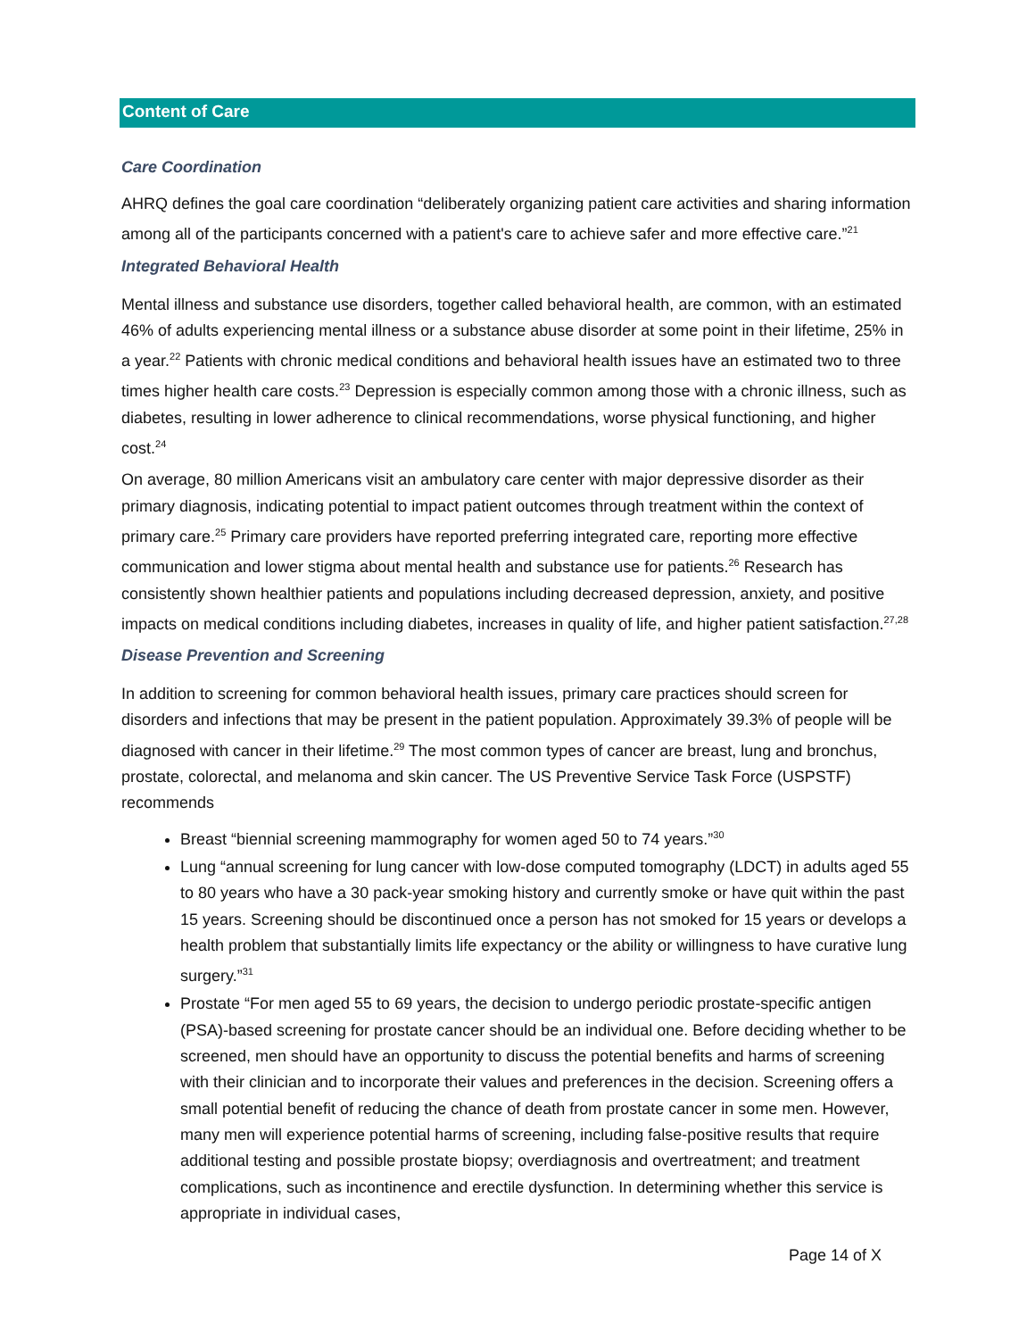Content of Care
Care Coordination
AHRQ defines the goal care coordination “deliberately organizing patient care activities and sharing information among all of the participants concerned with a patient's care to achieve safer and more effective care.”<sup>21</sup>
Integrated Behavioral Health
Mental illness and substance use disorders, together called behavioral health, are common, with an estimated 46% of adults experiencing mental illness or a substance abuse disorder at some point in their lifetime, 25% in a year.<sup>22</sup> Patients with chronic medical conditions and behavioral health issues have an estimated two to three times higher health care costs.<sup>23</sup> Depression is especially common among those with a chronic illness, such as diabetes, resulting in lower adherence to clinical recommendations, worse physical functioning, and higher cost.<sup>24</sup>
On average, 80 million Americans visit an ambulatory care center with major depressive disorder as their primary diagnosis, indicating potential to impact patient outcomes through treatment within the context of primary care.<sup>25</sup> Primary care providers have reported preferring integrated care, reporting more effective communication and lower stigma about mental health and substance use for patients.<sup>26</sup> Research has consistently shown healthier patients and populations including decreased depression, anxiety, and positive impacts on medical conditions including diabetes, increases in quality of life, and higher patient satisfaction.<sup>27,28</sup>
Disease Prevention and Screening
In addition to screening for common behavioral health issues, primary care practices should screen for disorders and infections that may be present in the patient population. Approximately 39.3% of people will be diagnosed with cancer in their lifetime.<sup>29</sup> The most common types of cancer are breast, lung and bronchus, prostate, colorectal, and melanoma and skin cancer. The US Preventive Service Task Force (USPSTF) recommends
Breast “biennial screening mammography for women aged 50 to 74 years.”<sup>30</sup>
Lung “annual screening for lung cancer with low-dose computed tomography (LDCT) in adults aged 55 to 80 years who have a 30 pack-year smoking history and currently smoke or have quit within the past 15 years. Screening should be discontinued once a person has not smoked for 15 years or develops a health problem that substantially limits life expectancy or the ability or willingness to have curative lung surgery.”<sup>31</sup>
Prostate “For men aged 55 to 69 years, the decision to undergo periodic prostate-specific antigen (PSA)-based screening for prostate cancer should be an individual one. Before deciding whether to be screened, men should have an opportunity to discuss the potential benefits and harms of screening with their clinician and to incorporate their values and preferences in the decision. Screening offers a small potential benefit of reducing the chance of death from prostate cancer in some men. However, many men will experience potential harms of screening, including false-positive results that require additional testing and possible prostate biopsy; overdiagnosis and overtreatment; and treatment complications, such as incontinence and erectile dysfunction. In determining whether this service is appropriate in individual cases,
Page 14 of X